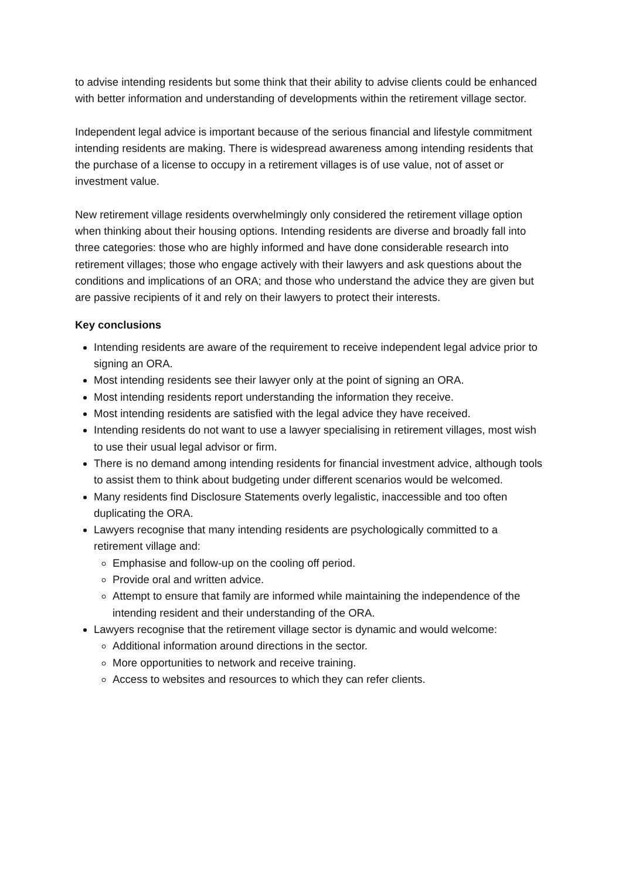to advise intending residents but some think that their ability to advise clients could be enhanced with better information and understanding of developments within the retirement village sector.
Independent legal advice is important because of the serious financial and lifestyle commitment intending residents are making. There is widespread awareness among intending residents that the purchase of a license to occupy in a retirement villages is of use value, not of asset or investment value.
New retirement village residents overwhelmingly only considered the retirement village option when thinking about their housing options. Intending residents are diverse and broadly fall into three categories: those who are highly informed and have done considerable research into retirement villages; those who engage actively with their lawyers and ask questions about the conditions and implications of an ORA; and those who understand the advice they are given but are passive recipients of it and rely on their lawyers to protect their interests.
Key conclusions
Intending residents are aware of the requirement to receive independent legal advice prior to signing an ORA.
Most intending residents see their lawyer only at the point of signing an ORA.
Most intending residents report understanding the information they receive.
Most intending residents are satisfied with the legal advice they have received.
Intending residents do not want to use a lawyer specialising in retirement villages, most wish to use their usual legal advisor or firm.
There is no demand among intending residents for financial investment advice, although tools to assist them to think about budgeting under different scenarios would be welcomed.
Many residents find Disclosure Statements overly legalistic, inaccessible and too often duplicating the ORA.
Lawyers recognise that many intending residents are psychologically committed to a retirement village and:
Emphasise and follow-up on the cooling off period.
Provide oral and written advice.
Attempt to ensure that family are informed while maintaining the independence of the intending resident and their understanding of the ORA.
Lawyers recognise that the retirement village sector is dynamic and would welcome:
Additional information around directions in the sector.
More opportunities to network and receive training.
Access to websites and resources to which they can refer clients.